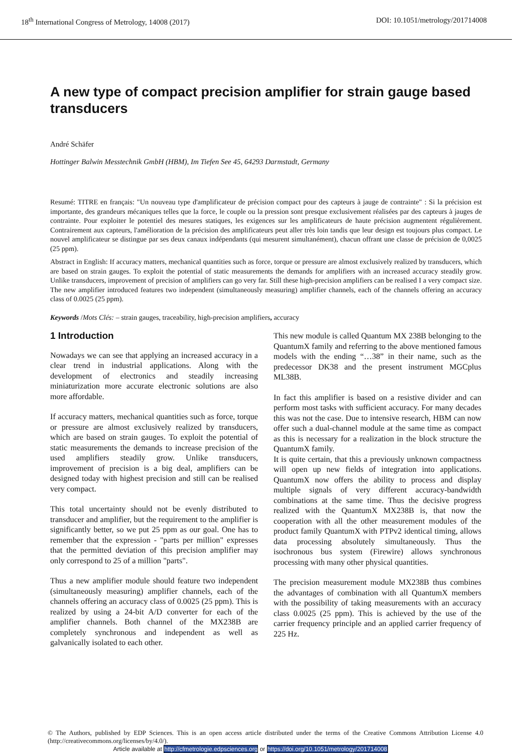18<sup>th</sup> International Congress of Metrology, 14008 (2017) DOI: 10.1051/metrology/201714008
A new type of compact precision amplifier for strain gauge based transducers
André Schäfer
Hottinger Balwin Messtechnik GmbH (HBM), Im Tiefen See 45, 64293 Darmstadt, Germany
Resumé: TITRE en français: "Un nouveau type d'amplificateur de précision compact pour des capteurs à jauge de contrainte" : Si la précision est importante, des grandeurs mécaniques telles que la force, le couple ou la pression sont presque exclusivement réalisées par des capteurs à jauges de contrainte. Pour exploiter le potentiel des mesures statiques, les exigences sur les amplificateurs de haute précision augmentent régulièrement. Contrairement aux capteurs, l'amélioration de la précision des amplificateurs peut aller très loin tandis que leur design est toujours plus compact. Le nouvel amplificateur se distingue par ses deux canaux indépendants (qui mesurent simultanément), chacun offrant une classe de précision de 0,0025 (25 ppm).
Abstract in English: If accuracy matters, mechanical quantities such as force, torque or pressure are almost exclusively realized by transducers, which are based on strain gauges. To exploit the potential of static measurements the demands for amplifiers with an increased accuracy steadily grow. Unlike transducers, improvement of precision of amplifiers can go very far. Still these high-precision amplifiers can be realised I a very compact size. The new amplifier introduced features two independent (simultaneously measuring) amplifier channels, each of the channels offering an accuracy class of 0.0025 (25 ppm).
Keywords /Mots Clés: – strain gauges, traceability, high-precision amplifiers, accuracy
1 Introduction
Nowadays we can see that applying an increased accuracy in a clear trend in industrial applications. Along with the development of electronics and steadily increasing miniaturization more accurate electronic solutions are also more affordable.
If accuracy matters, mechanical quantities such as force, torque or pressure are almost exclusively realized by transducers, which are based on strain gauges. To exploit the potential of static measurements the demands to increase precision of the used amplifiers steadily grow. Unlike transducers, improvement of precision is a big deal, amplifiers can be designed today with highest precision and still can be realised very compact.
This total uncertainty should not be evenly distributed to transducer and amplifier, but the requirement to the amplifier is significantly better, so we put 25 ppm as our goal. One has to remember that the expression - "parts per million" expresses that the permitted deviation of this precision amplifier may only correspond to 25 of a million "parts".
Thus a new amplifier module should feature two independent (simultaneously measuring) amplifier channels, each of the channels offering an accuracy class of 0.0025 (25 ppm). This is realized by using a 24-bit A/D converter for each of the amplifier channels. Both channel of the MX238B are completely synchronous and independent as well as galvanically isolated to each other.
This new module is called Quantum MX 238B belonging to the QuantumX family and referring to the above mentioned famous models with the ending “…38” in their name, such as the predecessor DK38 and the present instrument MGCplus ML38B.
In fact this amplifier is based on a resistive divider and can perform most tasks with sufficient accuracy. For many decades this was not the case. Due to intensive research, HBM can now offer such a dual-channel module at the same time as compact as this is necessary for a realization in the block structure the QuantumX family.
It is quite certain, that this a previously unknown compactness will open up new fields of integration into applications. QuantumX now offers the ability to process and display multiple signals of very different accuracy-bandwidth combinations at the same time. Thus the decisive progress realized with the QuantumX MX238B is, that now the cooperation with all the other measurement modules of the product family QuantumX with PTPv2 identical timing, allows data processing absolutely simultaneously. Thus the isochronous bus system (Firewire) allows synchronous processing with many other physical quantities.
The precision measurement module MX238B thus combines the advantages of combination with all QuantumX members with the possibility of taking measurements with an accuracy class 0.0025 (25 ppm). This is achieved by the use of the carrier frequency principle and an applied carrier frequency of 225 Hz.
© The Authors, published by EDP Sciences. This is an open access article distributed under the terms of the Creative Commons Attribution License 4.0 (http://creativecommons.org/licenses/by/4.0/).
Article available at http://cfmetrologie.edpsciences.org or https://doi.org/10.1051/metrology/201714008